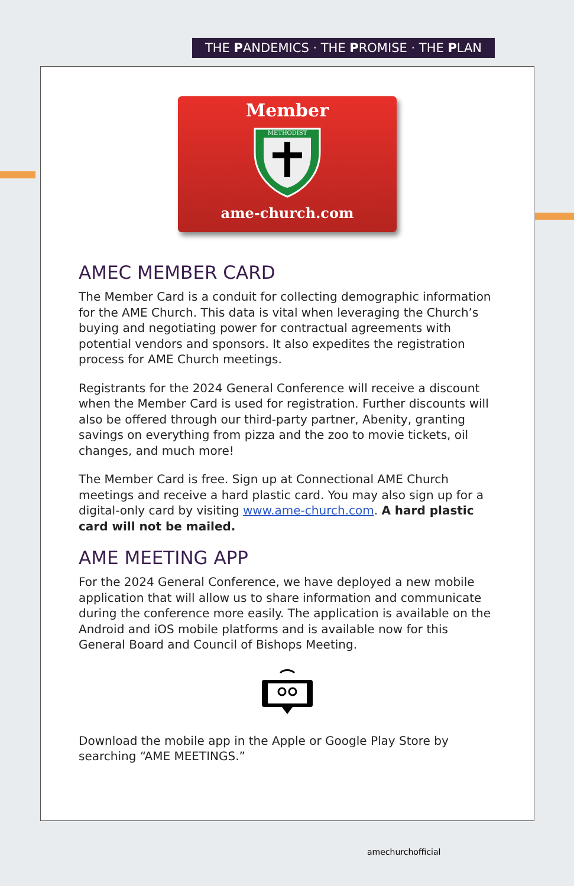THE PANDEMICS · THE PROMISE · THE PLAN
Member
METHODIST
ame-church.com
AMEC MEMBER CARD
The Member Card is a conduit for collecting demographic information for the AME Church. This data is vital when leveraging the Church’s buying and negotiating power for contractual agreements with potential vendors and sponsors. It also expedites the registration process for AME Church meetings.
Registrants for the 2024 General Conference will receive a discount when the Member Card is used for registration. Further discounts will also be offered through our third-party partner, Abenity, granting savings on everything from pizza and the zoo to movie tickets, oil changes, and much more!
The Member Card is free. Sign up at Connectional AME Church meetings and receive a hard plastic card. You may also sign up for a digital-only card by visiting www.ame-church.com. A hard plastic card will not be mailed.
AME MEETING APP
For the 2024 General Conference, we have deployed a new mobile application that will allow us to share information and communicate during the conference more easily. The application is available on the Android and iOS mobile platforms and is available now for this General Board and Council of Bishops Meeting.
Download the mobile app in the Apple or Google Play Store by searching “AME MEETINGS.”
amechurchofficial